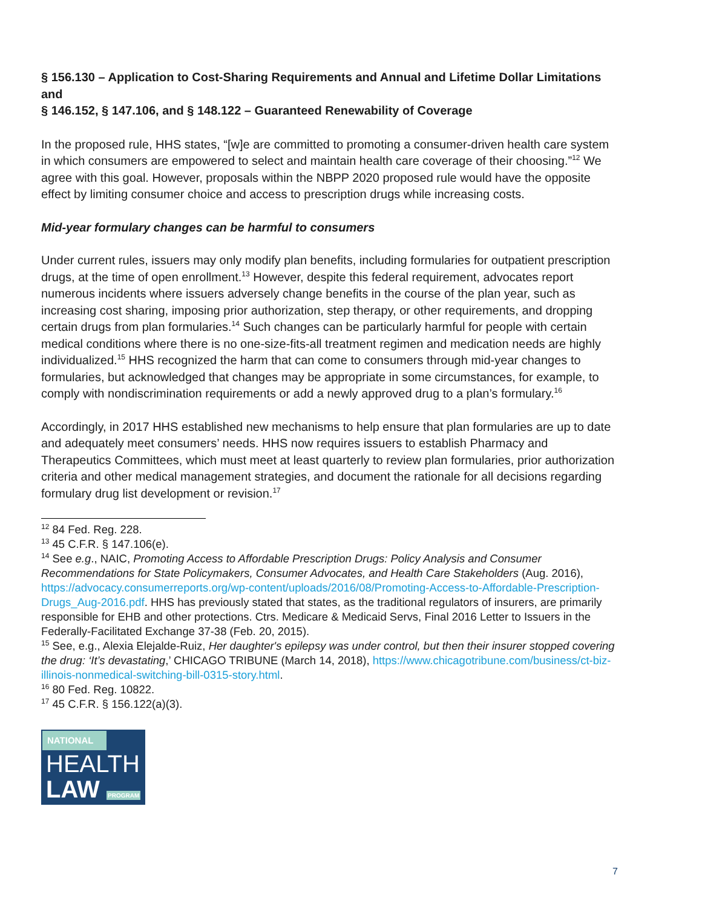§ 156.130 – Application to Cost-Sharing Requirements and Annual and Lifetime Dollar Limitations
and
§ 146.152, § 147.106, and § 148.122 – Guaranteed Renewability of Coverage
In the proposed rule, HHS states, “[w]e are committed to promoting a consumer-driven health care system in which consumers are empowered to select and maintain health care coverage of their choosing.”<sup>12</sup> We agree with this goal. However, proposals within the NBPP 2020 proposed rule would have the opposite effect by limiting consumer choice and access to prescription drugs while increasing costs.
Mid-year formulary changes can be harmful to consumers
Under current rules, issuers may only modify plan benefits, including formularies for outpatient prescription drugs, at the time of open enrollment.<sup>13</sup> However, despite this federal requirement, advocates report numerous incidents where issuers adversely change benefits in the course of the plan year, such as increasing cost sharing, imposing prior authorization, step therapy, or other requirements, and dropping certain drugs from plan formularies.<sup>14</sup> Such changes can be particularly harmful for people with certain medical conditions where there is no one-size-fits-all treatment regimen and medication needs are highly individualized.<sup>15</sup> HHS recognized the harm that can come to consumers through mid-year changes to formularies, but acknowledged that changes may be appropriate in some circumstances, for example, to comply with nondiscrimination requirements or add a newly approved drug to a plan’s formulary.<sup>16</sup>
Accordingly, in 2017 HHS established new mechanisms to help ensure that plan formularies are up to date and adequately meet consumers’ needs. HHS now requires issuers to establish Pharmacy and Therapeutics Committees, which must meet at least quarterly to review plan formularies, prior authorization criteria and other medical management strategies, and document the rationale for all decisions regarding formulary drug list development or revision.<sup>17</sup>
<sup>12</sup> 84 Fed. Reg. 228.
<sup>13</sup> 45 C.F.R. § 147.106(e).
<sup>14</sup> See e.g., NAIC, Promoting Access to Affordable Prescription Drugs: Policy Analysis and Consumer Recommendations for State Policymakers, Consumer Advocates, and Health Care Stakeholders (Aug. 2016), https://advocacy.consumerreports.org/wp-content/uploads/2016/08/Promoting-Access-to-Affordable-Prescription-Drugs_Aug-2016.pdf. HHS has previously stated that states, as the traditional regulators of insurers, are primarily responsible for EHB and other protections. Ctrs. Medicare & Medicaid Servs, Final 2016 Letter to Issuers in the Federally-Facilitated Exchange 37-38 (Feb. 20, 2015).
<sup>15</sup> See, e.g., Alexia Elejalde-Ruiz, Her daughter's epilepsy was under control, but then their insurer stopped covering the drug: ‘It’s devastating,’ CHICAGO TRIBUNE (March 14, 2018), https://www.chicagotribune.com/business/ct-biz-illinois-nonmedical-switching-bill-0315-story.html.
<sup>16</sup> 80 Fed. Reg. 10822.
<sup>17</sup> 45 C.F.R. § 156.122(a)(3).
NATIONAL
HEALTH
LAW PROGRAM
7